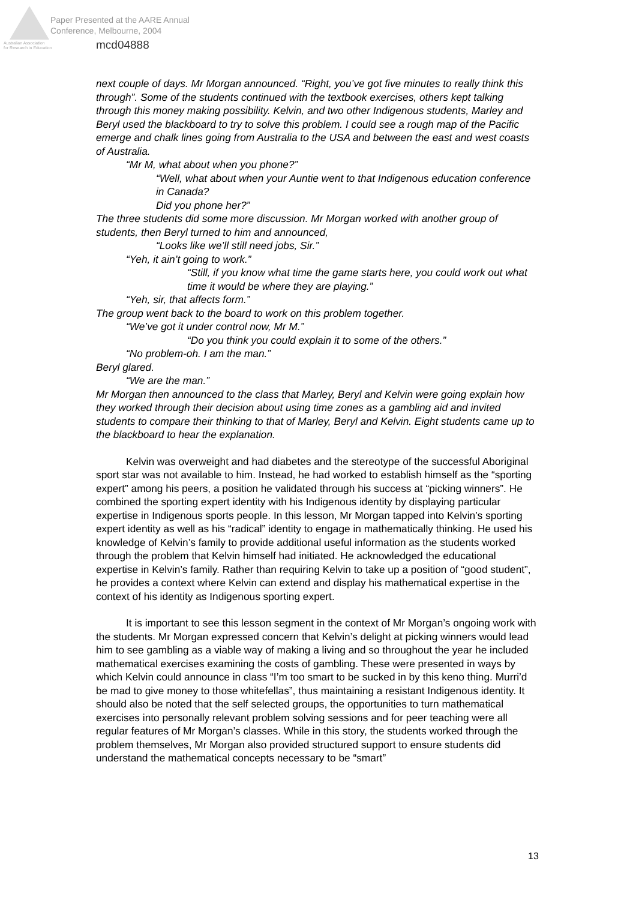Paper Presented at the AARE Annual
Conference, Melbourne, 2004
Australian Association
for Research in Education
mcd04888
next couple of days. Mr Morgan announced. “Right, you’ve got five minutes to really think this through”. Some of the students continued with the textbook exercises, others kept talking through this money making possibility. Kelvin, and two other Indigenous students, Marley and Beryl used the blackboard to try to solve this problem. I could see a rough map of the Pacific emerge and chalk lines going from Australia to the USA and between the east and west coasts of Australia.
“Mr M, what about when you phone?”
“Well, what about when your Auntie went to that Indigenous education conference in Canada?
Did you phone her?”
The three students did some more discussion. Mr Morgan worked with another group of students, then Beryl turned to him and announced,
“Looks like we’ll still need jobs, Sir.”
“Yeh, it ain’t going to work.”
“Still, if you know what time the game starts here, you could work out what time it would be where they are playing.”
“Yeh, sir, that affects form.”
The group went back to the board to work on this problem together.
“We’ve got it under control now, Mr M.”
“Do you think you could explain it to some of the others.”
“No problem-oh. I am the man.”
Beryl glared.
“We are the man.”
Mr Morgan then announced to the class that Marley, Beryl and Kelvin were going explain how they worked through their decision about using time zones as a gambling aid and invited students to compare their thinking to that of Marley, Beryl and Kelvin. Eight students came up to the blackboard to hear the explanation.
Kelvin was overweight and had diabetes and the stereotype of the successful Aboriginal sport star was not available to him. Instead, he had worked to establish himself as the “sporting expert” among his peers, a position he validated through his success at “picking winners”. He combined the sporting expert identity with his Indigenous identity by displaying particular expertise in Indigenous sports people. In this lesson, Mr Morgan tapped into Kelvin’s sporting expert identity as well as his “radical” identity to engage in mathematically thinking. He used his knowledge of Kelvin’s family to provide additional useful information as the students worked through the problem that Kelvin himself had initiated. He acknowledged the educational expertise in Kelvin’s family. Rather than requiring Kelvin to take up a position of “good student”, he provides a context where Kelvin can extend and display his mathematical expertise in the context of his identity as Indigenous sporting expert.
It is important to see this lesson segment in the context of Mr Morgan’s ongoing work with the students. Mr Morgan expressed concern that Kelvin’s delight at picking winners would lead him to see gambling as a viable way of making a living and so throughout the year he included mathematical exercises examining the costs of gambling. These were presented in ways by which Kelvin could announce in class “I’m too smart to be sucked in by this keno thing. Murri’d be mad to give money to those whitefellas”, thus maintaining a resistant Indigenous identity. It should also be noted that the self selected groups, the opportunities to turn mathematical exercises into personally relevant problem solving sessions and for peer teaching were all regular features of Mr Morgan’s classes. While in this story, the students worked through the problem themselves, Mr Morgan also provided structured support to ensure students did understand the mathematical concepts necessary to be “smart”
13